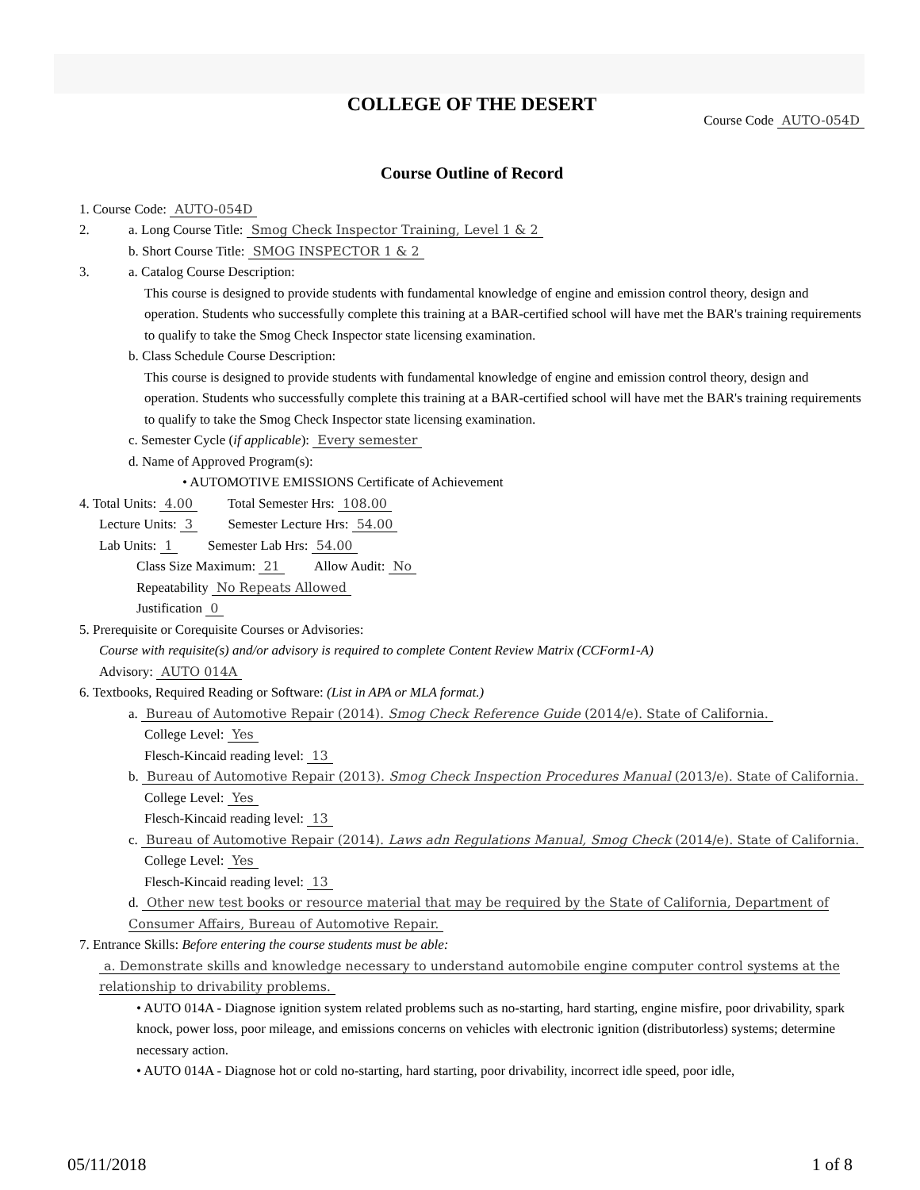COLLEGE OF THE DESERT
Course Code AUTO-054D
Course Outline of Record
1. Course Code: AUTO-054D
2. a. Long Course Title: Smog Check Inspector Training, Level 1 & 2
b. Short Course Title: SMOG INSPECTOR 1 & 2
3. a. Catalog Course Description:
This course is designed to provide students with fundamental knowledge of engine and emission control theory, design and operation. Students who successfully complete this training at a BAR-certified school will have met the BAR's training requirements to qualify to take the Smog Check Inspector state licensing examination.
b. Class Schedule Course Description:
This course is designed to provide students with fundamental knowledge of engine and emission control theory, design and operation. Students who successfully complete this training at a BAR-certified school will have met the BAR's training requirements to qualify to take the Smog Check Inspector state licensing examination.
c. Semester Cycle (if applicable): Every semester
d. Name of Approved Program(s):
• AUTOMOTIVE EMISSIONS Certificate of Achievement
4. Total Units: 4.00 Total Semester Hrs: 108.00
Lecture Units: 3 Semester Lecture Hrs: 54.00
Lab Units: 1 Semester Lab Hrs: 54.00
Class Size Maximum: 21 Allow Audit: No
Repeatability No Repeats Allowed
Justification 0
5. Prerequisite or Corequisite Courses or Advisories:
Course with requisite(s) and/or advisory is required to complete Content Review Matrix (CCForm1-A)
Advisory: AUTO 014A
6. Textbooks, Required Reading or Software: (List in APA or MLA format.)
a. Bureau of Automotive Repair (2014). Smog Check Reference Guide (2014/e). State of California.
College Level: Yes
Flesch-Kincaid reading level: 13
b. Bureau of Automotive Repair (2013). Smog Check Inspection Procedures Manual (2013/e). State of California.
College Level: Yes
Flesch-Kincaid reading level: 13
c. Bureau of Automotive Repair (2014). Laws adn Regulations Manual, Smog Check (2014/e). State of California.
College Level: Yes
Flesch-Kincaid reading level: 13
d. Other new test books or resource material that may be required by the State of California, Department of Consumer Affairs, Bureau of Automotive Repair.
7. Entrance Skills: Before entering the course students must be able:
a. Demonstrate skills and knowledge necessary to understand automobile engine computer control systems at the relationship to drivability problems.
• AUTO 014A - Diagnose ignition system related problems such as no-starting, hard starting, engine misfire, poor drivability, spark knock, power loss, poor mileage, and emissions concerns on vehicles with electronic ignition (distributorless) systems; determine necessary action.
• AUTO 014A - Diagnose hot or cold no-starting, hard starting, poor drivability, incorrect idle speed, poor idle,
05/11/2018 1 of 8